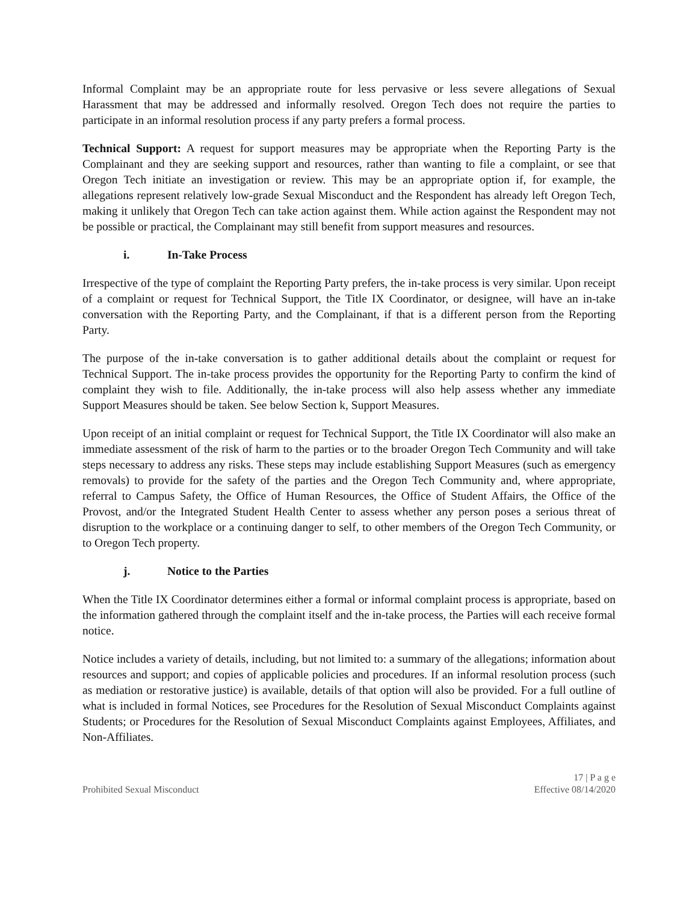Informal Complaint may be an appropriate route for less pervasive or less severe allegations of Sexual Harassment that may be addressed and informally resolved. Oregon Tech does not require the parties to participate in an informal resolution process if any party prefers a formal process.
Technical Support: A request for support measures may be appropriate when the Reporting Party is the Complainant and they are seeking support and resources, rather than wanting to file a complaint, or see that Oregon Tech initiate an investigation or review. This may be an appropriate option if, for example, the allegations represent relatively low-grade Sexual Misconduct and the Respondent has already left Oregon Tech, making it unlikely that Oregon Tech can take action against them. While action against the Respondent may not be possible or practical, the Complainant may still benefit from support measures and resources.
i. In-Take Process
Irrespective of the type of complaint the Reporting Party prefers, the in-take process is very similar. Upon receipt of a complaint or request for Technical Support, the Title IX Coordinator, or designee, will have an in-take conversation with the Reporting Party, and the Complainant, if that is a different person from the Reporting Party.
The purpose of the in-take conversation is to gather additional details about the complaint or request for Technical Support. The in-take process provides the opportunity for the Reporting Party to confirm the kind of complaint they wish to file. Additionally, the in-take process will also help assess whether any immediate Support Measures should be taken. See below Section k, Support Measures.
Upon receipt of an initial complaint or request for Technical Support, the Title IX Coordinator will also make an immediate assessment of the risk of harm to the parties or to the broader Oregon Tech Community and will take steps necessary to address any risks. These steps may include establishing Support Measures (such as emergency removals) to provide for the safety of the parties and the Oregon Tech Community and, where appropriate, referral to Campus Safety, the Office of Human Resources, the Office of Student Affairs, the Office of the Provost, and/or the Integrated Student Health Center to assess whether any person poses a serious threat of disruption to the workplace or a continuing danger to self, to other members of the Oregon Tech Community, or to Oregon Tech property.
j. Notice to the Parties
When the Title IX Coordinator determines either a formal or informal complaint process is appropriate, based on the information gathered through the complaint itself and the in-take process, the Parties will each receive formal notice.
Notice includes a variety of details, including, but not limited to: a summary of the allegations; information about resources and support; and copies of applicable policies and procedures. If an informal resolution process (such as mediation or restorative justice) is available, details of that option will also be provided. For a full outline of what is included in formal Notices, see Procedures for the Resolution of Sexual Misconduct Complaints against Students; or Procedures for the Resolution of Sexual Misconduct Complaints against Employees, Affiliates, and Non-Affiliates.
Prohibited Sexual Misconduct
17 | P a g e
Effective 08/14/2020